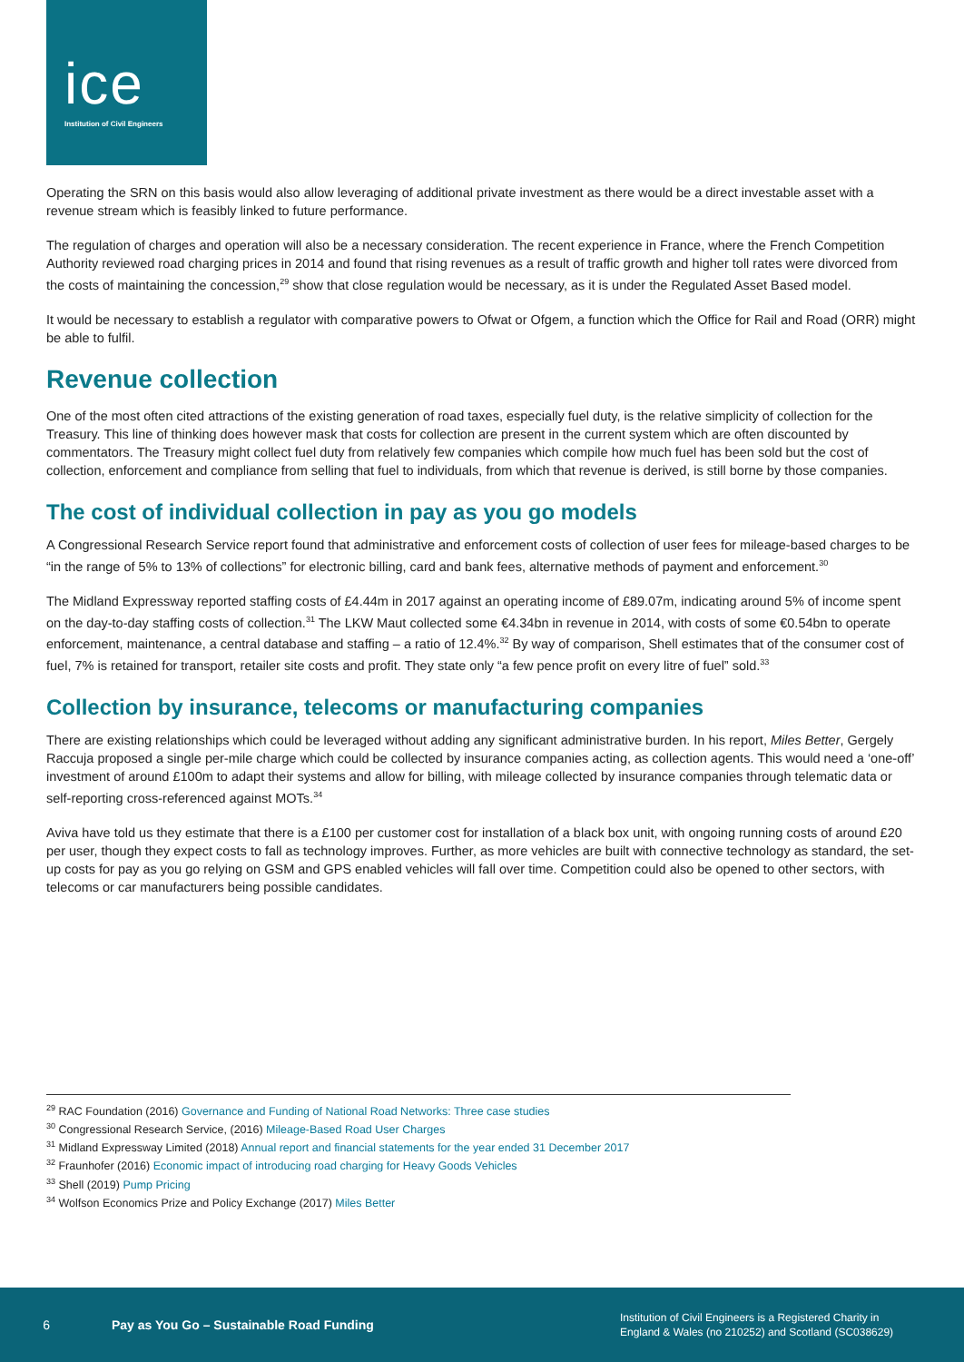ice
Institution of Civil Engineers
Operating the SRN on this basis would also allow leveraging of additional private investment as there would be a direct investable asset with a revenue stream which is feasibly linked to future performance.
The regulation of charges and operation will also be a necessary consideration. The recent experience in France, where the French Competition Authority reviewed road charging prices in 2014 and found that rising revenues as a result of traffic growth and higher toll rates were divorced from the costs of maintaining the concession,<sup>29</sup> show that close regulation would be necessary, as it is under the Regulated Asset Based model.
It would be necessary to establish a regulator with comparative powers to Ofwat or Ofgem, a function which the Office for Rail and Road (ORR) might be able to fulfil.
Revenue collection
One of the most often cited attractions of the existing generation of road taxes, especially fuel duty, is the relative simplicity of collection for the Treasury. This line of thinking does however mask that costs for collection are present in the current system which are often discounted by commentators. The Treasury might collect fuel duty from relatively few companies which compile how much fuel has been sold but the cost of collection, enforcement and compliance from selling that fuel to individuals, from which that revenue is derived, is still borne by those companies.
The cost of individual collection in pay as you go models
A Congressional Research Service report found that administrative and enforcement costs of collection of user fees for mileage-based charges to be “in the range of 5% to 13% of collections” for electronic billing, card and bank fees, alternative methods of payment and enforcement.<sup>30</sup>
The Midland Expressway reported staffing costs of £4.44m in 2017 against an operating income of £89.07m, indicating around 5% of income spent on the day-to-day staffing costs of collection.<sup>31</sup> The LKW Maut collected some €4.34bn in revenue in 2014, with costs of some €0.54bn to operate enforcement, maintenance, a central database and staffing – a ratio of 12.4%.<sup>32</sup> By way of comparison, Shell estimates that of the consumer cost of fuel, 7% is retained for transport, retailer site costs and profit. They state only “a few pence profit on every litre of fuel” sold.<sup>33</sup>
Collection by insurance, telecoms or manufacturing companies
There are existing relationships which could be leveraged without adding any significant administrative burden. In his report, Miles Better, Gergely Raccuja proposed a single per-mile charge which could be collected by insurance companies acting, as collection agents. This would need a ‘one-off’ investment of around £100m to adapt their systems and allow for billing, with mileage collected by insurance companies through telematic data or self-reporting cross-referenced against MOTs.<sup>34</sup>
Aviva have told us they estimate that there is a £100 per customer cost for installation of a black box unit, with ongoing running costs of around £20 per user, though they expect costs to fall as technology improves. Further, as more vehicles are built with connective technology as standard, the set-up costs for pay as you go relying on GSM and GPS enabled vehicles will fall over time. Competition could also be opened to other sectors, with telecoms or car manufacturers being possible candidates.
<sup>29</sup> RAC Foundation (2016) Governance and Funding of National Road Networks: Three case studies
<sup>30</sup> Congressional Research Service, (2016) Mileage-Based Road User Charges
<sup>31</sup> Midland Expressway Limited (2018) Annual report and financial statements for the year ended 31 December 2017
<sup>32</sup> Fraunhofer (2016) Economic impact of introducing road charging for Heavy Goods Vehicles
<sup>33</sup> Shell (2019) Pump Pricing
<sup>34</sup> Wolfson Economics Prize and Policy Exchange (2017) Miles Better
6 Pay as You Go – Sustainable Road Funding
Institution of Civil Engineers is a Registered Charity in
England & Wales (no 210252) and Scotland (SC038629)